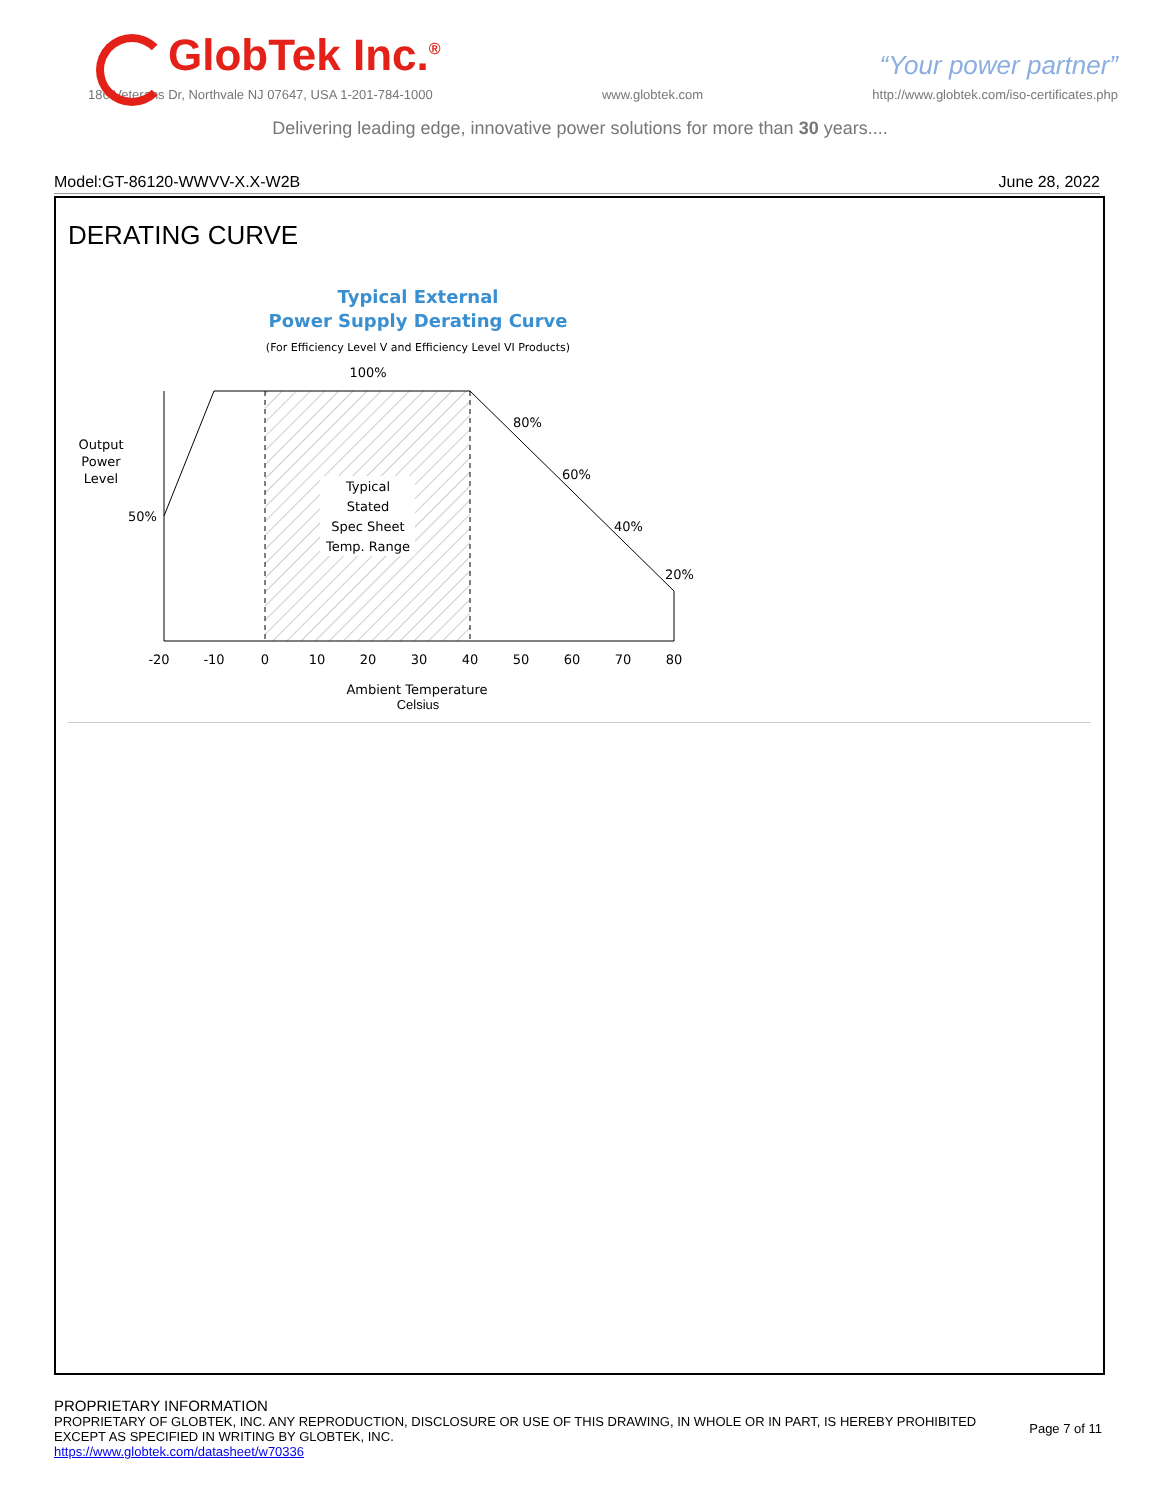GlobTek Inc.<sup>®</sup>
“Your power partner”
186 Veterans Dr, Northvale NJ 07647, USA 1-201-784-1000 www.globtek.com http://www.globtek.com/iso-certificates.php
Delivering leading edge, innovative power solutions for more than 30 years....
Model:GT-86120-WWVV-X.X-W2B June 28, 2022
DERATING CURVE
Typical External
Power Supply Derating Curve
(For Efficiency Level V and Efficiency Level VI Products)
100%
Output
Power
Level
Typical
Stated
Spec Sheet
Temp. Range
50%
80%
60%
40%
20%
-20
-10
0
10
20
30
40
50
60
70
80
Ambient Temperature
Celsius
PROPRIETARY INFORMATION
PROPRIETARY OF GLOBTEK, INC. ANY REPRODUCTION, DISCLOSURE OR USE OF THIS DRAWING, IN WHOLE OR IN PART, IS HEREBY PROHIBITED
EXCEPT AS SPECIFIED IN WRITING BY GLOBTEK, INC.
https://www.globtek.com/datasheet/w70336
Page 7 of 11